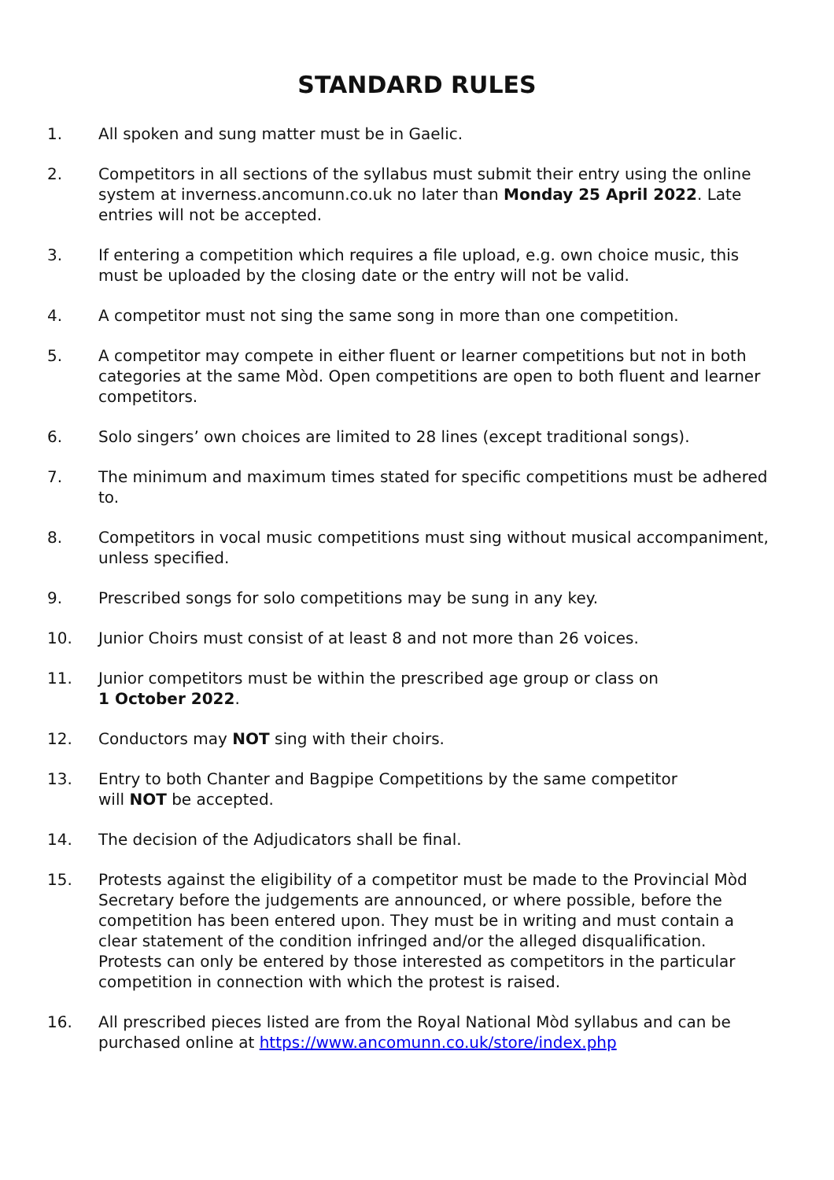STANDARD RULES
1. All spoken and sung matter must be in Gaelic.
2. Competitors in all sections of the syllabus must submit their entry using the online system at inverness.ancomunn.co.uk no later than Monday 25 April 2022. Late entries will not be accepted.
3. If entering a competition which requires a file upload, e.g. own choice music, this must be uploaded by the closing date or the entry will not be valid.
4. A competitor must not sing the same song in more than one competition.
5. A competitor may compete in either fluent or learner competitions but not in both categories at the same Mòd. Open competitions are open to both fluent and learner competitors.
6. Solo singers’ own choices are limited to 28 lines (except traditional songs).
7. The minimum and maximum times stated for specific competitions must be adhered to.
8. Competitors in vocal music competitions must sing without musical accompaniment, unless specified.
9. Prescribed songs for solo competitions may be sung in any key.
10. Junior Choirs must consist of at least 8 and not more than 26 voices.
11. Junior competitors must be within the prescribed age group or class on
1 October 2022.
12. Conductors may NOT sing with their choirs.
13. Entry to both Chanter and Bagpipe Competitions by the same competitor
will NOT be accepted.
14. The decision of the Adjudicators shall be final.
15. Protests against the eligibility of a competitor must be made to the Provincial Mòd Secretary before the judgements are announced, or where possible, before the competition has been entered upon. They must be in writing and must contain a clear statement of the condition infringed and/or the alleged disqualification. Protests can only be entered by those interested as competitors in the particular competition in connection with which the protest is raised.
16. All prescribed pieces listed are from the Royal National Mòd syllabus and can be purchased online at https://www.ancomunn.co.uk/store/index.php